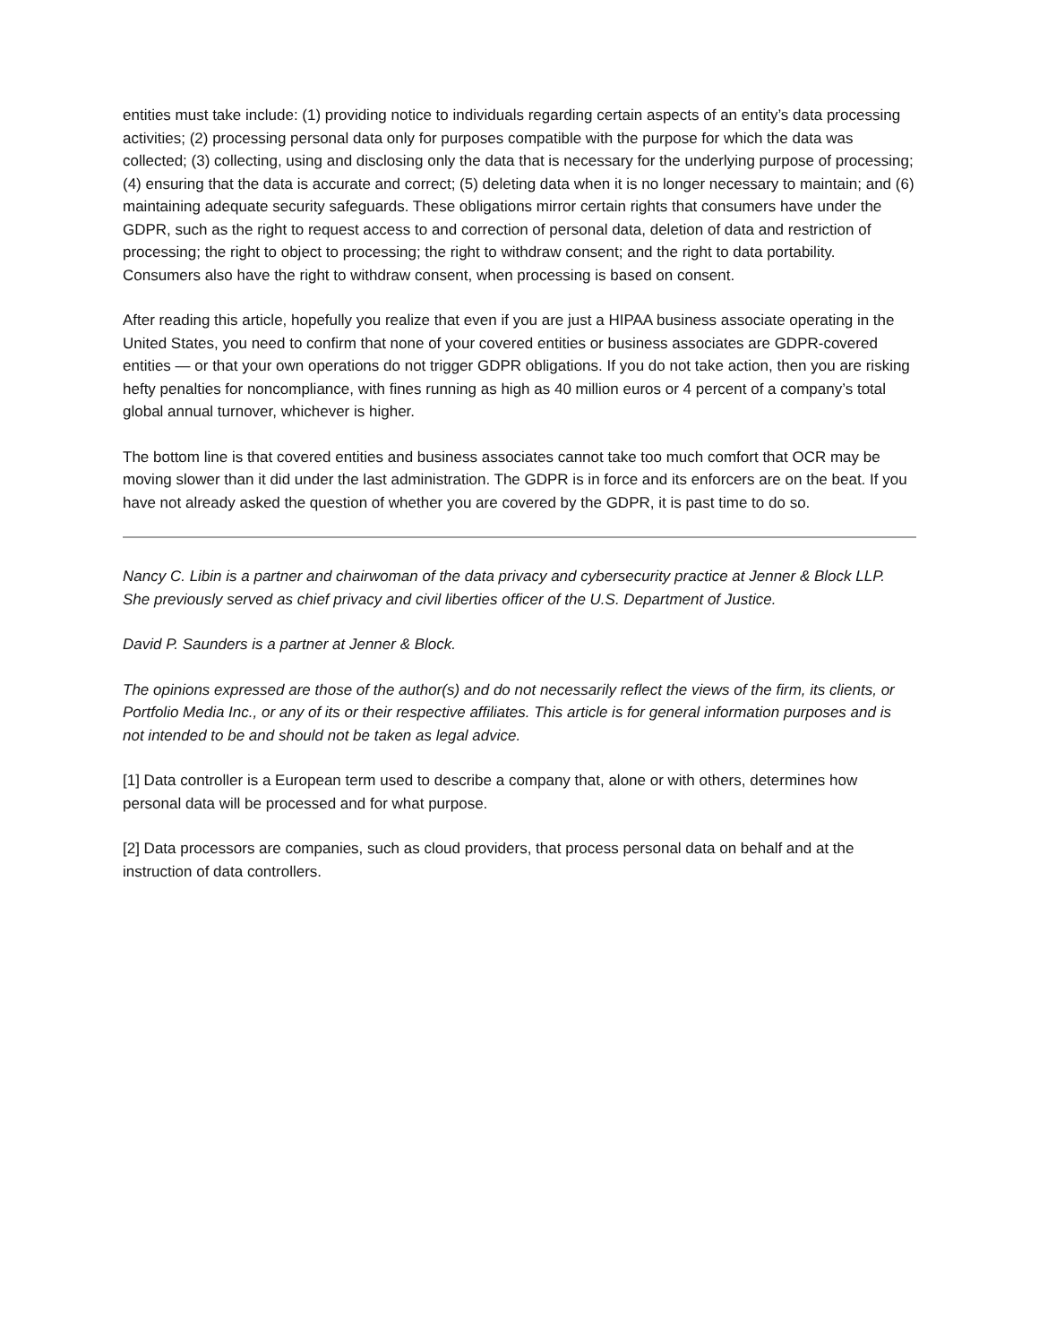entities must take include: (1) providing notice to individuals regarding certain aspects of an entity’s data processing activities; (2) processing personal data only for purposes compatible with the purpose for which the data was collected; (3) collecting, using and disclosing only the data that is necessary for the underlying purpose of processing; (4) ensuring that the data is accurate and correct; (5) deleting data when it is no longer necessary to maintain; and (6) maintaining adequate security safeguards. These obligations mirror certain rights that consumers have under the GDPR, such as the right to request access to and correction of personal data, deletion of data and restriction of processing; the right to object to processing; the right to withdraw consent; and the right to data portability. Consumers also have the right to withdraw consent, when processing is based on consent.
After reading this article, hopefully you realize that even if you are just a HIPAA business associate operating in the United States, you need to confirm that none of your covered entities or business associates are GDPR-covered entities — or that your own operations do not trigger GDPR obligations. If you do not take action, then you are risking hefty penalties for noncompliance, with fines running as high as 40 million euros or 4 percent of a company’s total global annual turnover, whichever is higher.
The bottom line is that covered entities and business associates cannot take too much comfort that OCR may be moving slower than it did under the last administration. The GDPR is in force and its enforcers are on the beat. If you have not already asked the question of whether you are covered by the GDPR, it is past time to do so.
Nancy C. Libin is a partner and chairwoman of the data privacy and cybersecurity practice at Jenner & Block LLP. She previously served as chief privacy and civil liberties officer of the U.S. Department of Justice.
David P. Saunders is a partner at Jenner & Block.
The opinions expressed are those of the author(s) and do not necessarily reflect the views of the firm, its clients, or Portfolio Media Inc., or any of its or their respective affiliates. This article is for general information purposes and is not intended to be and should not be taken as legal advice.
[1] Data controller is a European term used to describe a company that, alone or with others, determines how personal data will be processed and for what purpose.
[2] Data processors are companies, such as cloud providers, that process personal data on behalf and at the instruction of data controllers.